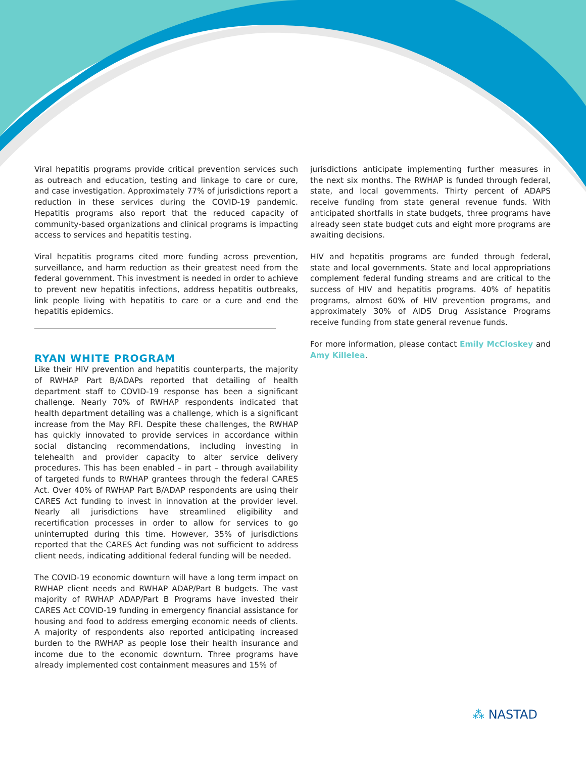Viral hepatitis programs provide critical prevention services such as outreach and education, testing and linkage to care or cure, and case investigation. Approximately 77% of jurisdictions report a reduction in these services during the COVID-19 pandemic. Hepatitis programs also report that the reduced capacity of community-based organizations and clinical programs is impacting access to services and hepatitis testing.
Viral hepatitis programs cited more funding across prevention, surveillance, and harm reduction as their greatest need from the federal government. This investment is needed in order to achieve to prevent new hepatitis infections, address hepatitis outbreaks, link people living with hepatitis to care or a cure and end the hepatitis epidemics.
RYAN WHITE PROGRAM
Like their HIV prevention and hepatitis counterparts, the majority of RWHAP Part B/ADAPs reported that detailing of health department staff to COVID-19 response has been a significant challenge. Nearly 70% of RWHAP respondents indicated that health department detailing was a challenge, which is a significant increase from the May RFI. Despite these challenges, the RWHAP has quickly innovated to provide services in accordance within social distancing recommendations, including investing in telehealth and provider capacity to alter service delivery procedures. This has been enabled – in part – through availability of targeted funds to RWHAP grantees through the federal CARES Act. Over 40% of RWHAP Part B/ADAP respondents are using their CARES Act funding to invest in innovation at the provider level. Nearly all jurisdictions have streamlined eligibility and recertification processes in order to allow for services to go uninterrupted during this time. However, 35% of jurisdictions reported that the CARES Act funding was not sufficient to address client needs, indicating additional federal funding will be needed.
The COVID-19 economic downturn will have a long term impact on RWHAP client needs and RWHAP ADAP/Part B budgets. The vast majority of RWHAP ADAP/Part B Programs have invested their CARES Act COVID-19 funding in emergency financial assistance for housing and food to address emerging economic needs of clients. A majority of respondents also reported anticipating increased burden to the RWHAP as people lose their health insurance and income due to the economic downturn. Three programs have already implemented cost containment measures and 15% of
jurisdictions anticipate implementing further measures in the next six months. The RWHAP is funded through federal, state, and local governments. Thirty percent of ADAPS receive funding from state general revenue funds. With anticipated shortfalls in state budgets, three programs have already seen state budget cuts and eight more programs are awaiting decisions.
HIV and hepatitis programs are funded through federal, state and local governments. State and local appropriations complement federal funding streams and are critical to the success of HIV and hepatitis programs. 40% of hepatitis programs, almost 60% of HIV prevention programs, and approximately 30% of AIDS Drug Assistance Programs receive funding from state general revenue funds.
For more information, please contact Emily McCloskey and Amy Killelea.
⁂ NASTAD